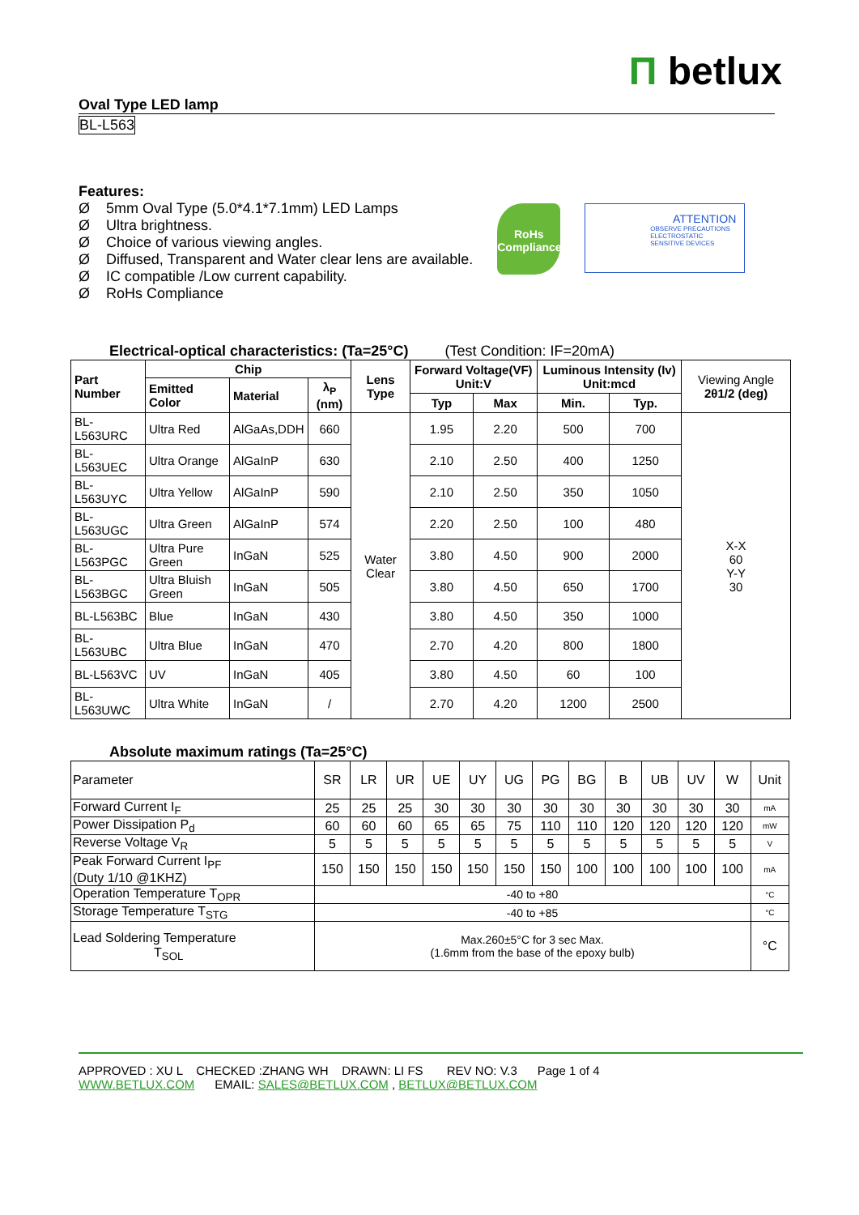Π betlux
Oval Type LED lamp
BL-L563
Features:
Ø 5mm Oval Type (5.0*4.1*7.1mm) LED Lamps
Ø Ultra brightness.
Ø Choice of various viewing angles.
Ø Diffused, Transparent and Water clear lens are available.
Ø IC compatible /Low current capability.
Ø RoHs Compliance
RoHs
Compliance
ATTENTION
OBSERVE PRECAUTIONS ELECTROSTATIC SENSITIVE DEVICES
Electrical-optical characteristics: (Ta=25°C) (Test Condition: IF=20mA)
| Part Number | Chip | | | Lens Type | Forward Voltage(VF) Unit:V | | Luminous Intensity (Iv) Unit:mcd | | Viewing Angle 2θ1/2 (deg) |
| --- | --- | --- | --- | --- | --- | --- | --- | --- | --- |
| | Emitted Color | Material | λ<sub>P</sub> (nm) | | | | | | |
| | | | | | Typ | Max | Min. | Typ. | |
| BL-L563URC | Ultra Red | AlGaAs,DDH | 660 | Water Clear | 1.95 | 2.20 | 500 | 700 | X-X 60 Y-Y 30 |
| BL-L563UEC | Ultra Orange | AlGaInP | 630 | | 2.10 | 2.50 | 400 | 1250 | |
| BL-L563UYC | Ultra Yellow | AlGaInP | 590 | | 2.10 | 2.50 | 350 | 1050 | |
| BL-L563UGC | Ultra Green | AlGaInP | 574 | | 2.20 | 2.50 | 100 | 480 | |
| BL-L563PGC | Ultra Pure Green | InGaN | 525 | | 3.80 | 4.50 | 900 | 2000 | |
| BL-L563BGC | Ultra Bluish Green | InGaN | 505 | | 3.80 | 4.50 | 650 | 1700 | |
| BL-L563BC | Blue | InGaN | 430 | | 3.80 | 4.50 | 350 | 1000 | |
| BL-L563UBC | Ultra Blue | InGaN | 470 | | 2.70 | 4.20 | 800 | 1800 | |
| BL-L563VC | UV | InGaN | 405 | | 3.80 | 4.50 | 60 | 100 | |
| BL-L563UWC | Ultra White | InGaN | / | | 2.70 | 4.20 | 1200 | 2500 | |
Absolute maximum ratings (Ta=25°C)
| Parameter | SR | LR | UR | UE | UY | UG | PG | BG | B | UB | UV | W | Unit |
| Forward Current I<sub>F</sub> | 25 | 25 | 25 | 30 | 30 | 30 | 30 | 30 | 30 | 30 | 30 | 30 | mA |
| Power Dissipation P<sub>d</sub> | 60 | 60 | 60 | 65 | 65 | 75 | 110 | 110 | 120 | 120 | 120 | 120 | mW |
| Reverse Voltage V<sub>R</sub> | 5 | 5 | 5 | 5 | 5 | 5 | 5 | 5 | 5 | 5 | 5 | 5 | V |
| Peak Forward Current I<sub>PF</sub> (Duty 1/10 @1KHZ) | 150 | 150 | 150 | 150 | 150 | 150 | 150 | 100 | 100 | 100 | 100 | 100 | mA |
| Operation Temperature T<sub>OPR</sub> | -40 to +80 | | | | | | | | | | | | °C |
| Storage Temperature T<sub>STG</sub> | -40 to +85 | | | | | | | | | | | | °C |
| Lead Soldering Temperature T<sub>SOL</sub> | Max.260±5°C for 3 sec Max. (1.6mm from the base of the epoxy bulb) | | | | | | | | | | | | °C |
APPROVED : XU L CHECKED :ZHANG WH DRAWN: LI FS REV NO: V.3 Page 1 of 4
WWW.BETLUX.COM EMAIL: SALES@BETLUX.COM , BETLUX@BETLUX.COM